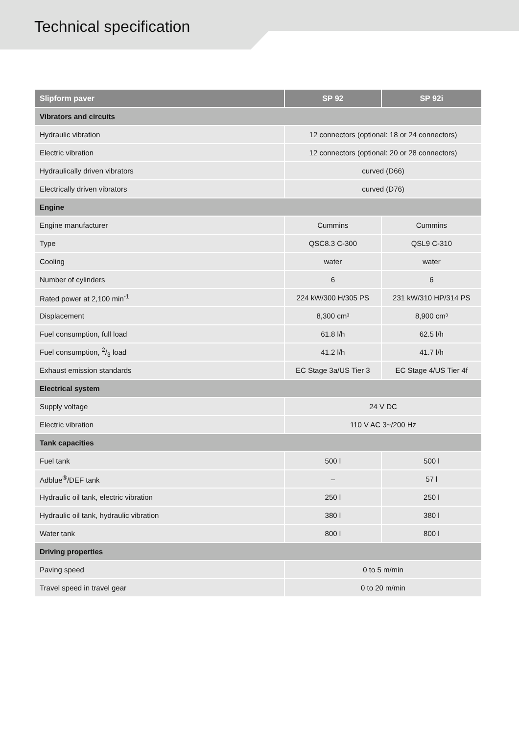Technical specification
| Slipform paver | SP 92 | SP 92i |
| --- | --- | --- |
| Vibrators and circuits | | |
| Hydraulic vibration | 12 connectors (optional: 18 or 24 connectors) | |
| Electric vibration | 12 connectors (optional: 20 or 28 connectors) | |
| Hydraulically driven vibrators | curved (D66) | |
| Electrically driven vibrators | curved (D76) | |
| Engine | | |
| Engine manufacturer | Cummins | Cummins |
| Type | QSC8.3 C-300 | QSL9 C-310 |
| Cooling | water | water |
| Number of cylinders | 6 | 6 |
| Rated power at 2,100 min<sup>-1</sup> | 224 kW/300 H/305 PS | 231 kW/310 HP/314 PS |
| Displacement | 8,300 cm³ | 8,900 cm³ |
| Fuel consumption, full load | 61.8 l/h | 62.5 l/h |
| Fuel consumption, 2/3 load | 41.2 l/h | 41.7 l/h |
| Exhaust emission standards | EC Stage 3a/US Tier 3 | EC Stage 4/US Tier 4f |
| Electrical system | | |
| Supply voltage | 24 V DC | |
| Electric vibration | 110 V AC 3~/200 Hz | |
| Tank capacities | | |
| Fuel tank | 500 l | 500 l |
| Adblue<sup>®</sup>/DEF tank | – | 57 l |
| Hydraulic oil tank, electric vibration | 250 l | 250 l |
| Hydraulic oil tank, hydraulic vibration | 380 l | 380 l |
| Water tank | 800 l | 800 l |
| Driving properties | | |
| Paving speed | 0 to 5 m/min | |
| Travel speed in travel gear | 0 to 20 m/min | |